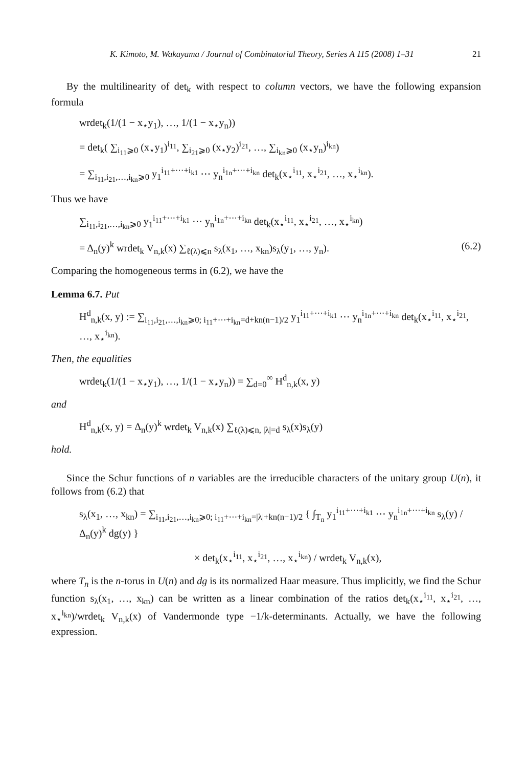K. Kimoto, M. Wakayama / Journal of Combinatorial Theory, Series A 115 (2008) 1–31 21
By the multilinearity of det<sub>k</sub> with respect to column vectors, we have the following expansion formula
wrdet<sub>k</sub>(1/(1 − x<sub>⋆</sub>y<sub>1</sub>), …, 1/(1 − x<sub>⋆</sub>y<sub>n</sub>))
= det<sub>k</sub>( ∑<sub>i<sub>11</sub>⩾0</sub> (x<sub>⋆</sub>y<sub>1</sub>)<sup>i<sub>11</sub></sup>, ∑<sub>i<sub>21</sub>⩾0</sub> (x<sub>⋆</sub>y<sub>2</sub>)<sup>i<sub>21</sub></sup>, …, ∑<sub>i<sub>kn</sub>⩾0</sub> (x<sub>⋆</sub>y<sub>n</sub>)<sup>i<sub>kn</sub></sup>)
= ∑<sub>i<sub>11</sub>,i<sub>21</sub>,…,i<sub>kn</sub>⩾0</sub> y<sub>1</sub><sup>i<sub>11</sub>+⋯+i<sub>k1</sub></sup> ⋯ y<sub>n</sub><sup>i<sub>1n</sub>+⋯+i<sub>kn</sub></sup> det<sub>k</sub>(x<sub>⋆</sub><sup>i<sub>11</sub></sup>, x<sub>⋆</sub><sup>i<sub>21</sub></sup>, …, x<sub>⋆</sub><sup>i<sub>kn</sub></sup>).
Thus we have
∑<sub>i<sub>11</sub>,i<sub>21</sub>,…,i<sub>kn</sub>⩾0</sub> y<sub>1</sub><sup>i<sub>11</sub>+⋯+i<sub>k1</sub></sup> ⋯ y<sub>n</sub><sup>i<sub>1n</sub>+⋯+i<sub>kn</sub></sup> det<sub>k</sub>(x<sub>⋆</sub><sup>i<sub>11</sub></sup>, x<sub>⋆</sub><sup>i<sub>21</sub></sup>, …, x<sub>⋆</sub><sup>i<sub>kn</sub></sup>)
= Δ<sub>n</sub>(y)<sup>k</sup> wrdet<sub>k</sub> V<sub>n,k</sub>(x) ∑<sub>ℓ(λ)⩽n</sub> s<sub>λ</sub>(x<sub>1</sub>, …, x<sub>kn</sub>)s<sub>λ</sub>(y<sub>1</sub>, …, y<sub>n</sub>). (6.2)
Comparing the homogeneous terms in (6.2), we have the
Lemma 6.7. Put
H<sup>d</sup><sub>n,k</sub>(x, y) := ∑<sub>i<sub>11</sub>,i<sub>21</sub>,…,i<sub>kn</sub>⩾0; i<sub>11</sub>+⋯+i<sub>kn</sub>=d+kn(n−1)/2</sub> y<sub>1</sub><sup>i<sub>11</sub>+⋯+i<sub>k1</sub></sup> ⋯ y<sub>n</sub><sup>i<sub>1n</sub>+⋯+i<sub>kn</sub></sup> det<sub>k</sub>(x<sub>⋆</sub><sup>i<sub>11</sub></sup>, x<sub>⋆</sub><sup>i<sub>21</sub></sup>, …, x<sub>⋆</sub><sup>i<sub>kn</sub></sup>).
Then, the equalities
wrdet<sub>k</sub>(1/(1 − x<sub>⋆</sub>y<sub>1</sub>), …, 1/(1 − x<sub>⋆</sub>y<sub>n</sub>)) = ∑<sub>d=0</sub><sup>∞</sup> H<sup>d</sup><sub>n,k</sub>(x, y)
and
H<sup>d</sup><sub>n,k</sub>(x, y) = Δ<sub>n</sub>(y)<sup>k</sup> wrdet<sub>k</sub> V<sub>n,k</sub>(x) ∑<sub>ℓ(λ)⩽n, |λ|=d</sub> s<sub>λ</sub>(x)s<sub>λ</sub>(y)
hold.
Since the Schur functions of n variables are the irreducible characters of the unitary group U(n), it follows from (6.2) that
s<sub>λ</sub>(x<sub>1</sub>, …, x<sub>kn</sub>) = ∑<sub>i<sub>11</sub>,i<sub>21</sub>,…,i<sub>kn</sub>⩾0; i<sub>11</sub>+⋯+i<sub>kn</sub>=|λ|+kn(n−1)/2</sub> { ∫<sub>T<sub>n</sub></sub> y<sub>1</sub><sup>i<sub>11</sub>+⋯+i<sub>k1</sub></sup> ⋯ y<sub>n</sub><sup>i<sub>1n</sub>+⋯+i<sub>kn</sub></sup> s<sub>λ</sub>(y) / Δ<sub>n</sub>(y)<sup>k</sup> dg(y) }
× det<sub>k</sub>(x<sub>⋆</sub><sup>i<sub>11</sub></sup>, x<sub>⋆</sub><sup>i<sub>21</sub></sup>, …, x<sub>⋆</sub><sup>i<sub>kn</sub></sup>) / wrdet<sub>k</sub> V<sub>n,k</sub>(x),
where T<sub>n</sub> is the n-torus in U(n) and dg is its normalized Haar measure. Thus implicitly, we find the Schur function s<sub>λ</sub>(x<sub>1</sub>, …, x<sub>kn</sub>) can be written as a linear combination of the ratios det<sub>k</sub>(x<sub>⋆</sub><sup>i<sub>11</sub></sup>, x<sub>⋆</sub><sup>i<sub>21</sub></sup>, …, x<sub>⋆</sub><sup>i<sub>kn</sub></sup>)/wrdet<sub>k</sub> V<sub>n,k</sub>(x) of Vandermonde type −1/k-determinants. Actually, we have the following expression.